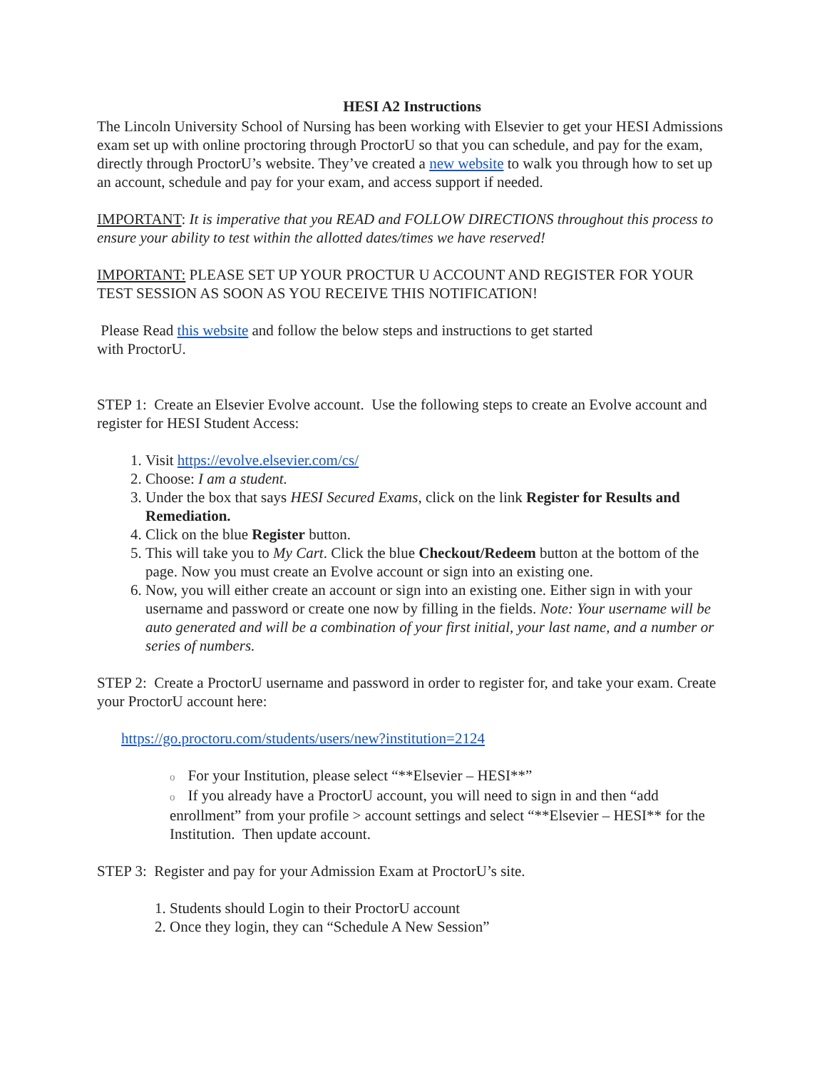HESI A2 Instructions
The Lincoln University School of Nursing has been working with Elsevier to get your HESI Admissions exam set up with online proctoring through ProctorU so that you can schedule, and pay for the exam, directly through ProctorU’s website. They’ve created a new website to walk you through how to set up an account, schedule and pay for your exam, and access support if needed.
IMPORTANT: It is imperative that you READ and FOLLOW DIRECTIONS throughout this process to ensure your ability to test within the allotted dates/times we have reserved!
IMPORTANT: PLEASE SET UP YOUR PROCTUR U ACCOUNT AND REGISTER FOR YOUR TEST SESSION AS SOON AS YOU RECEIVE THIS NOTIFICATION!
Please Read this website and follow the below steps and instructions to get started
with ProctorU.
STEP 1: Create an Elsevier Evolve account. Use the following steps to create an Evolve account and register for HESI Student Access:
1. Visit https://evolve.elsevier.com/cs/
2. Choose: I am a student.
3. Under the box that says HESI Secured Exams, click on the link Register for Results and Remediation.
4. Click on the blue Register button.
5. This will take you to My Cart. Click the blue Checkout/Redeem button at the bottom of the page. Now you must create an Evolve account or sign into an existing one.
6. Now, you will either create an account or sign into an existing one. Either sign in with your username and password or create one now by filling in the fields. Note: Your username will be auto generated and will be a combination of your first initial, your last name, and a number or series of numbers.
STEP 2: Create a ProctorU username and password in order to register for, and take your exam. Create your ProctorU account here:
https://go.proctoru.com/students/users/new?institution=2124
o For your Institution, please select “**Elsevier – HESI**”
o If you already have a ProctorU account, you will need to sign in and then “add enrollment” from your profile > account settings and select “**Elsevier – HESI** for the Institution. Then update account.
STEP 3: Register and pay for your Admission Exam at ProctorU’s site.
1. Students should Login to their ProctorU account
2. Once they login, they can “Schedule A New Session”